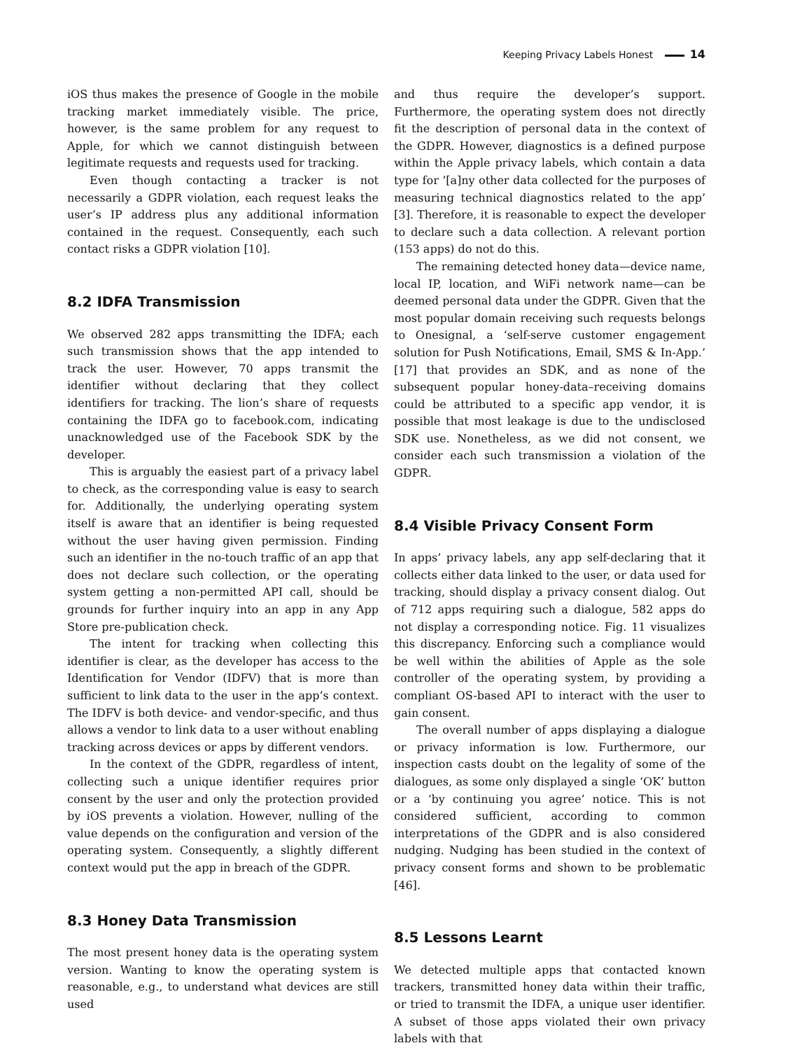Keeping Privacy Labels Honest 14
iOS thus makes the presence of Google in the mobile tracking market immediately visible. The price, however, is the same problem for any request to Apple, for which we cannot distinguish between legitimate requests and requests used for tracking.
Even though contacting a tracker is not necessarily a GDPR violation, each request leaks the user’s IP address plus any additional information contained in the request. Consequently, each such contact risks a GDPR violation [10].
8.2 IDFA Transmission
We observed 282 apps transmitting the IDFA; each such transmission shows that the app intended to track the user. However, 70 apps transmit the identifier without declaring that they collect identifiers for tracking. The lion’s share of requests containing the IDFA go to facebook.com, indicating unacknowledged use of the Facebook SDK by the developer.
This is arguably the easiest part of a privacy label to check, as the corresponding value is easy to search for. Additionally, the underlying operating system itself is aware that an identifier is being requested without the user having given permission. Finding such an identifier in the no-touch traffic of an app that does not declare such collection, or the operating system getting a non-permitted API call, should be grounds for further inquiry into an app in any App Store pre-publication check.
The intent for tracking when collecting this identifier is clear, as the developer has access to the Identification for Vendor (IDFV) that is more than sufficient to link data to the user in the app’s context. The IDFV is both device- and vendor-specific, and thus allows a vendor to link data to a user without enabling tracking across devices or apps by different vendors.
In the context of the GDPR, regardless of intent, collecting such a unique identifier requires prior consent by the user and only the protection provided by iOS prevents a violation. However, nulling of the value depends on the configuration and version of the operating system. Consequently, a slightly different context would put the app in breach of the GDPR.
8.3 Honey Data Transmission
The most present honey data is the operating system version. Wanting to know the operating system is reasonable, e.g., to understand what devices are still used
and thus require the developer’s support. Furthermore, the operating system does not directly fit the description of personal data in the context of the GDPR. However, diagnostics is a defined purpose within the Apple privacy labels, which contain a data type for ’[a]ny other data collected for the purposes of measuring technical diagnostics related to the app’ [3]. Therefore, it is reasonable to expect the developer to declare such a data collection. A relevant portion (153 apps) do not do this.
The remaining detected honey data—device name, local IP, location, and WiFi network name—can be deemed personal data under the GDPR. Given that the most popular domain receiving such requests belongs to Onesignal, a ‘self-serve customer engagement solution for Push Notifications, Email, SMS & In-App.’ [17] that provides an SDK, and as none of the subsequent popular honey-data–receiving domains could be attributed to a specific app vendor, it is possible that most leakage is due to the undisclosed SDK use. Nonetheless, as we did not consent, we consider each such transmission a violation of the GDPR.
8.4 Visible Privacy Consent Form
In apps’ privacy labels, any app self-declaring that it collects either data linked to the user, or data used for tracking, should display a privacy consent dialog. Out of 712 apps requiring such a dialogue, 582 apps do not display a corresponding notice. Fig. 11 visualizes this discrepancy. Enforcing such a compliance would be well within the abilities of Apple as the sole controller of the operating system, by providing a compliant OS-based API to interact with the user to gain consent.
The overall number of apps displaying a dialogue or privacy information is low. Furthermore, our inspection casts doubt on the legality of some of the dialogues, as some only displayed a single ‘OK’ button or a ‘by continuing you agree’ notice. This is not considered sufficient, according to common interpretations of the GDPR and is also considered nudging. Nudging has been studied in the context of privacy consent forms and shown to be problematic [46].
8.5 Lessons Learnt
We detected multiple apps that contacted known trackers, transmitted honey data within their traffic, or tried to transmit the IDFA, a unique user identifier. A subset of those apps violated their own privacy labels with that